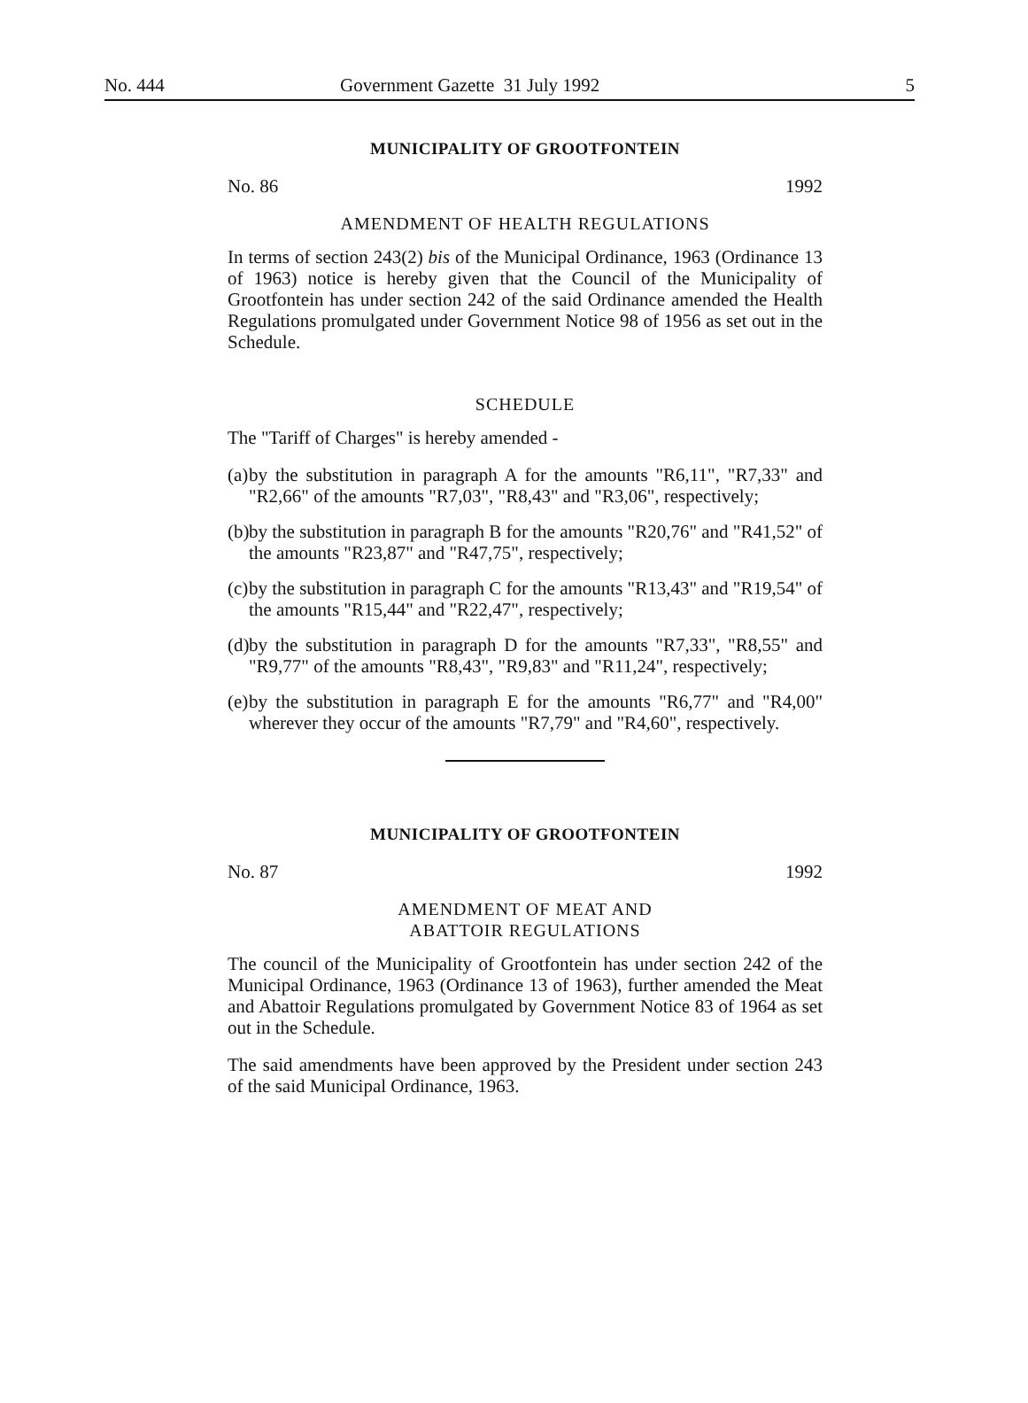No. 444 Government Gazette 31 July 1992 5
MUNICIPALITY OF GROOTFONTEIN
No. 86 1992
AMENDMENT OF HEALTH REGULATIONS
In terms of section 243(2) bis of the Municipal Ordinance, 1963 (Ordinance 13 of 1963) notice is hereby given that the Council of the Municipality of Grootfontein has under section 242 of the said Ordinance amended the Health Regulations promulgated under Government Notice 98 of 1956 as set out in the Schedule.
SCHEDULE
The "Tariff of Charges" is hereby amended -
(a)
by the substitution in paragraph A for the amounts "R6,11", "R7,33" and "R2,66" of the amounts "R7,03", "R8,43" and "R3,06", respectively;
(b)
by the substitution in paragraph B for the amounts "R20,76" and "R41,52" of the amounts "R23,87" and "R47,75", respectively;
(c)
by the substitution in paragraph C for the amounts "R13,43" and "R19,54" of the amounts "R15,44" and "R22,47", respectively;
(d)
by the substitution in paragraph D for the amounts "R7,33", "R8,55" and "R9,77" of the amounts "R8,43", "R9,83" and "R11,24", respectively;
(e)
by the substitution in paragraph E for the amounts "R6,77" and "R4,00" wherever they occur of the amounts "R7,79" and "R4,60", respectively.
MUNICIPALITY OF GROOTFONTEIN
No. 87 1992
AMENDMENT OF MEAT AND
ABATTOIR REGULATIONS
The council of the Municipality of Grootfontein has under section 242 of the Municipal Ordinance, 1963 (Ordinance 13 of 1963), further amended the Meat and Abattoir Regulations promulgated by Government Notice 83 of 1964 as set out in the Schedule.
The said amendments have been approved by the President under section 243 of the said Municipal Ordinance, 1963.